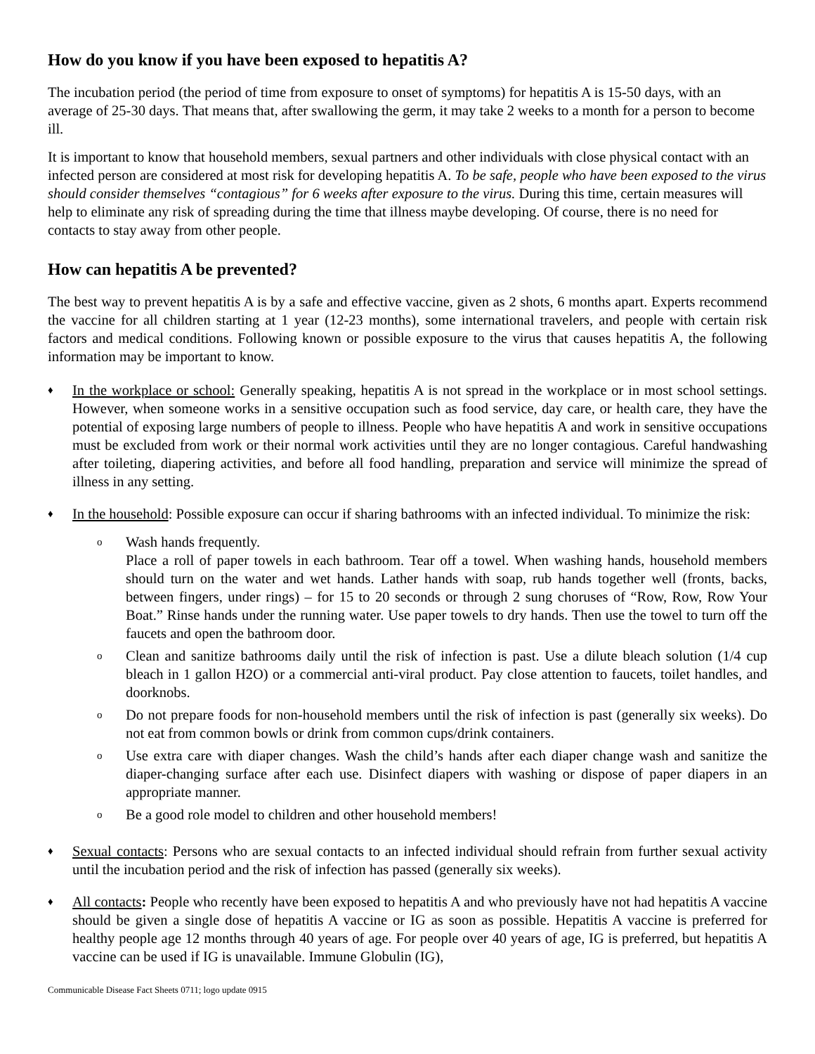How do you know if you have been exposed to hepatitis A?
The incubation period (the period of time from exposure to onset of symptoms) for hepatitis A is 15-50 days, with an average of 25-30 days. That means that, after swallowing the germ, it may take 2 weeks to a month for a person to become ill.
It is important to know that household members, sexual partners and other individuals with close physical contact with an infected person are considered at most risk for developing hepatitis A. To be safe, people who have been exposed to the virus should consider themselves “contagious” for 6 weeks after exposure to the virus. During this time, certain measures will help to eliminate any risk of spreading during the time that illness maybe developing. Of course, there is no need for contacts to stay away from other people.
How can hepatitis A be prevented?
The best way to prevent hepatitis A is by a safe and effective vaccine, given as 2 shots, 6 months apart. Experts recommend the vaccine for all children starting at 1 year (12-23 months), some international travelers, and people with certain risk factors and medical conditions. Following known or possible exposure to the virus that causes hepatitis A, the following information may be important to know.
♦
In the workplace or school: Generally speaking, hepatitis A is not spread in the workplace or in most school settings. However, when someone works in a sensitive occupation such as food service, day care, or health care, they have the potential of exposing large numbers of people to illness. People who have hepatitis A and work in sensitive occupations must be excluded from work or their normal work activities until they are no longer contagious. Careful handwashing after toileting, diapering activities, and before all food handling, preparation and service will minimize the spread of illness in any setting.
♦
In the household: Possible exposure can occur if sharing bathrooms with an infected individual. To minimize the risk:
o
Wash hands frequently.
Place a roll of paper towels in each bathroom. Tear off a towel. When washing hands, household members should turn on the water and wet hands. Lather hands with soap, rub hands together well (fronts, backs, between fingers, under rings) – for 15 to 20 seconds or through 2 sung choruses of “Row, Row, Row Your Boat.” Rinse hands under the running water. Use paper towels to dry hands. Then use the towel to turn off the faucets and open the bathroom door.
o
Clean and sanitize bathrooms daily until the risk of infection is past. Use a dilute bleach solution (1/4 cup bleach in 1 gallon H2O) or a commercial anti-viral product. Pay close attention to faucets, toilet handles, and doorknobs.
o
Do not prepare foods for non-household members until the risk of infection is past (generally six weeks). Do not eat from common bowls or drink from common cups/drink containers.
o
Use extra care with diaper changes. Wash the child’s hands after each diaper change wash and sanitize the diaper-changing surface after each use. Disinfect diapers with washing or dispose of paper diapers in an appropriate manner.
o
Be a good role model to children and other household members!
♦
Sexual contacts: Persons who are sexual contacts to an infected individual should refrain from further sexual activity until the incubation period and the risk of infection has passed (generally six weeks).
♦
All contacts: People who recently have been exposed to hepatitis A and who previously have not had hepatitis A vaccine should be given a single dose of hepatitis A vaccine or IG as soon as possible. Hepatitis A vaccine is preferred for healthy people age 12 months through 40 years of age. For people over 40 years of age, IG is preferred, but hepatitis A vaccine can be used if IG is unavailable. Immune Globulin (IG),
Communicable Disease Fact Sheets 0711; logo update 0915